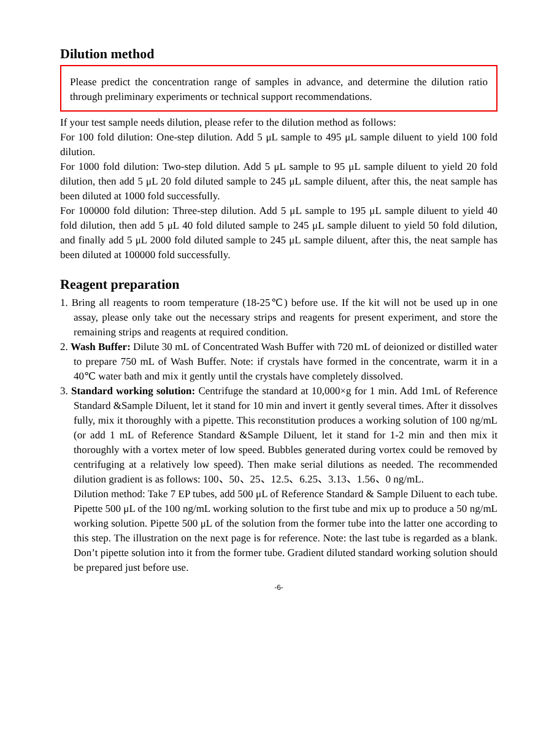Dilution method
Please predict the concentration range of samples in advance, and determine the dilution ratio through preliminary experiments or technical support recommendations.
If your test sample needs dilution, please refer to the dilution method as follows:
For 100 fold dilution: One-step dilution. Add 5 μL sample to 495 μL sample diluent to yield 100 fold dilution.
For 1000 fold dilution: Two-step dilution. Add 5 μL sample to 95 μL sample diluent to yield 20 fold dilution, then add 5 μL 20 fold diluted sample to 245 μL sample diluent, after this, the neat sample has been diluted at 1000 fold successfully.
For 100000 fold dilution: Three-step dilution. Add 5 μL sample to 195 μL sample diluent to yield 40 fold dilution, then add 5 μL 40 fold diluted sample to 245 μL sample diluent to yield 50 fold dilution, and finally add 5 μL 2000 fold diluted sample to 245 μL sample diluent, after this, the neat sample has been diluted at 100000 fold successfully.
Reagent preparation
1. Bring all reagents to room temperature (18-25℃) before use. If the kit will not be used up in one assay, please only take out the necessary strips and reagents for present experiment, and store the remaining strips and reagents at required condition.
2. Wash Buffer: Dilute 30 mL of Concentrated Wash Buffer with 720 mL of deionized or distilled water to prepare 750 mL of Wash Buffer. Note: if crystals have formed in the concentrate, warm it in a 40℃ water bath and mix it gently until the crystals have completely dissolved.
3. Standard working solution: Centrifuge the standard at 10,000×g for 1 min. Add 1mL of Reference Standard &Sample Diluent, let it stand for 10 min and invert it gently several times. After it dissolves fully, mix it thoroughly with a pipette. This reconstitution produces a working solution of 100 ng/mL (or add 1 mL of Reference Standard &Sample Diluent, let it stand for 1-2 min and then mix it thoroughly with a vortex meter of low speed. Bubbles generated during vortex could be removed by centrifuging at a relatively low speed). Then make serial dilutions as needed. The recommended dilution gradient is as follows: 100、50、25、12.5、6.25、3.13、1.56、0 ng/mL.
Dilution method: Take 7 EP tubes, add 500 μL of Reference Standard & Sample Diluent to each tube. Pipette 500 μL of the 100 ng/mL working solution to the first tube and mix up to produce a 50 ng/mL working solution. Pipette 500 μL of the solution from the former tube into the latter one according to this step. The illustration on the next page is for reference. Note: the last tube is regarded as a blank. Don’t pipette solution into it from the former tube. Gradient diluted standard working solution should be prepared just before use.
-6-